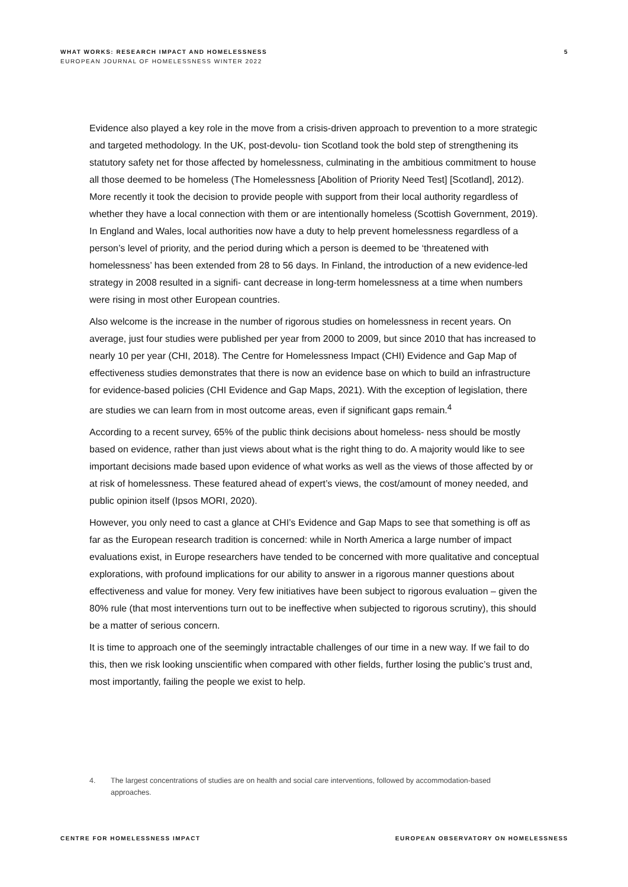WHAT WORKS: RESEARCH IMPACT AND HOMELESSNESS
EUROPEAN JOURNAL OF HOMELESSNESS WINTER 2022
5
Evidence also played a key role in the move from a crisis-driven approach to prevention to a more strategic and targeted methodology. In the UK, post-devolu- tion Scotland took the bold step of strengthening its statutory safety net for those affected by homelessness, culminating in the ambitious commitment to house all those deemed to be homeless (The Homelessness [Abolition of Priority Need Test] [Scotland], 2012). More recently it took the decision to provide people with support from their local authority regardless of whether they have a local connection with them or are intentionally homeless (Scottish Government, 2019). In England and Wales, local authorities now have a duty to help prevent homelessness regardless of a person’s level of priority, and the period during which a person is deemed to be ‘threatened with homelessness’ has been extended from 28 to 56 days. In Finland, the introduction of a new evidence-led strategy in 2008 resulted in a signifi- cant decrease in long-term homelessness at a time when numbers were rising in most other European countries.
Also welcome is the increase in the number of rigorous studies on homelessness in recent years. On average, just four studies were published per year from 2000 to 2009, but since 2010 that has increased to nearly 10 per year (CHI, 2018). The Centre for Homelessness Impact (CHI) Evidence and Gap Map of effectiveness studies demonstrates that there is now an evidence base on which to build an infrastructure for evidence-based policies (CHI Evidence and Gap Maps, 2021). With the exception of legislation, there are studies we can learn from in most outcome areas, even if significant gaps remain.<sup>4</sup>
According to a recent survey, 65% of the public think decisions about homeless- ness should be mostly based on evidence, rather than just views about what is the right thing to do. A majority would like to see important decisions made based upon evidence of what works as well as the views of those affected by or at risk of homelessness. These featured ahead of expert’s views, the cost/amount of money needed, and public opinion itself (Ipsos MORI, 2020).
However, you only need to cast a glance at CHI’s Evidence and Gap Maps to see that something is off as far as the European research tradition is concerned: while in North America a large number of impact evaluations exist, in Europe researchers have tended to be concerned with more qualitative and conceptual explorations, with profound implications for our ability to answer in a rigorous manner questions about effectiveness and value for money. Very few initiatives have been subject to rigorous evaluation – given the 80% rule (that most interventions turn out to be ineffective when subjected to rigorous scrutiny), this should be a matter of serious concern.
It is time to approach one of the seemingly intractable challenges of our time in a new way. If we fail to do this, then we risk looking unscientific when compared with other fields, further losing the public’s trust and, most importantly, failing the people we exist to help.
4. The largest concentrations of studies are on health and social care interventions, followed by accommodation-based approaches.
CENTRE FOR HOMELESSNESS IMPACT EUROPEAN OBSERVATORY ON HOMELESSNESS